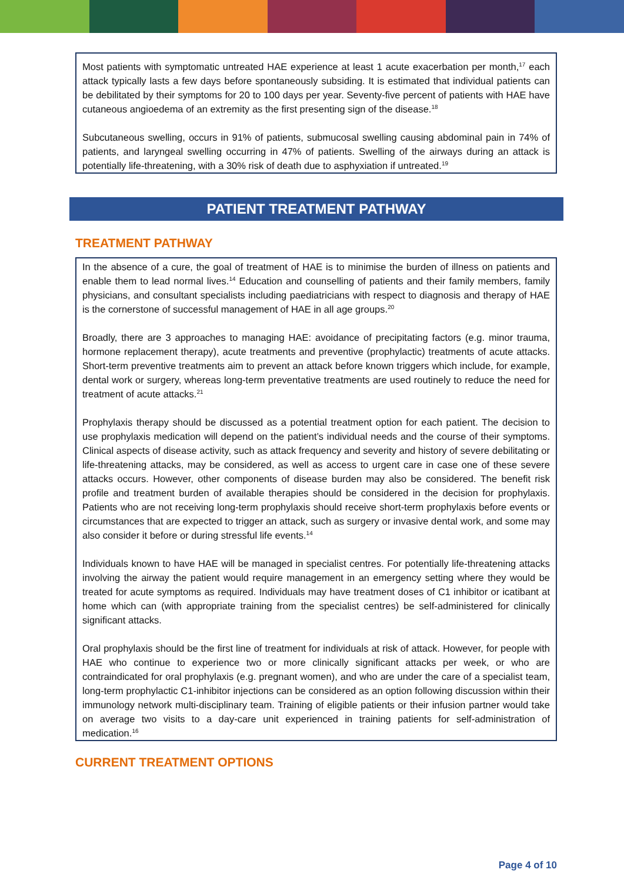Most patients with symptomatic untreated HAE experience at least 1 acute exacerbation per month,<sup>17</sup> each attack typically lasts a few days before spontaneously subsiding. It is estimated that individual patients can be debilitated by their symptoms for 20 to 100 days per year. Seventy-five percent of patients with HAE have cutaneous angioedema of an extremity as the first presenting sign of the disease.<sup>18</sup>
Subcutaneous swelling, occurs in 91% of patients, submucosal swelling causing abdominal pain in 74% of patients, and laryngeal swelling occurring in 47% of patients. Swelling of the airways during an attack is potentially life-threatening, with a 30% risk of death due to asphyxiation if untreated.<sup>19</sup>
PATIENT TREATMENT PATHWAY
TREATMENT PATHWAY
In the absence of a cure, the goal of treatment of HAE is to minimise the burden of illness on patients and enable them to lead normal lives.<sup>14</sup> Education and counselling of patients and their family members, family physicians, and consultant specialists including paediatricians with respect to diagnosis and therapy of HAE is the cornerstone of successful management of HAE in all age groups.<sup>20</sup>
Broadly, there are 3 approaches to managing HAE: avoidance of precipitating factors (e.g. minor trauma, hormone replacement therapy), acute treatments and preventive (prophylactic) treatments of acute attacks. Short-term preventive treatments aim to prevent an attack before known triggers which include, for example, dental work or surgery, whereas long-term preventative treatments are used routinely to reduce the need for treatment of acute attacks.<sup>21</sup>
Prophylaxis therapy should be discussed as a potential treatment option for each patient. The decision to use prophylaxis medication will depend on the patient’s individual needs and the course of their symptoms. Clinical aspects of disease activity, such as attack frequency and severity and history of severe debilitating or life-threatening attacks, may be considered, as well as access to urgent care in case one of these severe attacks occurs. However, other components of disease burden may also be considered. The benefit risk profile and treatment burden of available therapies should be considered in the decision for prophylaxis. Patients who are not receiving long-term prophylaxis should receive short-term prophylaxis before events or circumstances that are expected to trigger an attack, such as surgery or invasive dental work, and some may also consider it before or during stressful life events.<sup>14</sup>
Individuals known to have HAE will be managed in specialist centres. For potentially life-threatening attacks involving the airway the patient would require management in an emergency setting where they would be treated for acute symptoms as required. Individuals may have treatment doses of C1 inhibitor or icatibant at home which can (with appropriate training from the specialist centres) be self-administered for clinically significant attacks.
Oral prophylaxis should be the first line of treatment for individuals at risk of attack. However, for people with HAE who continue to experience two or more clinically significant attacks per week, or who are contraindicated for oral prophylaxis (e.g. pregnant women), and who are under the care of a specialist team, long-term prophylactic C1-inhibitor injections can be considered as an option following discussion within their immunology network multi-disciplinary team. Training of eligible patients or their infusion partner would take on average two visits to a day-care unit experienced in training patients for self-administration of medication.<sup>16</sup>
CURRENT TREATMENT OPTIONS
Page 4 of 10